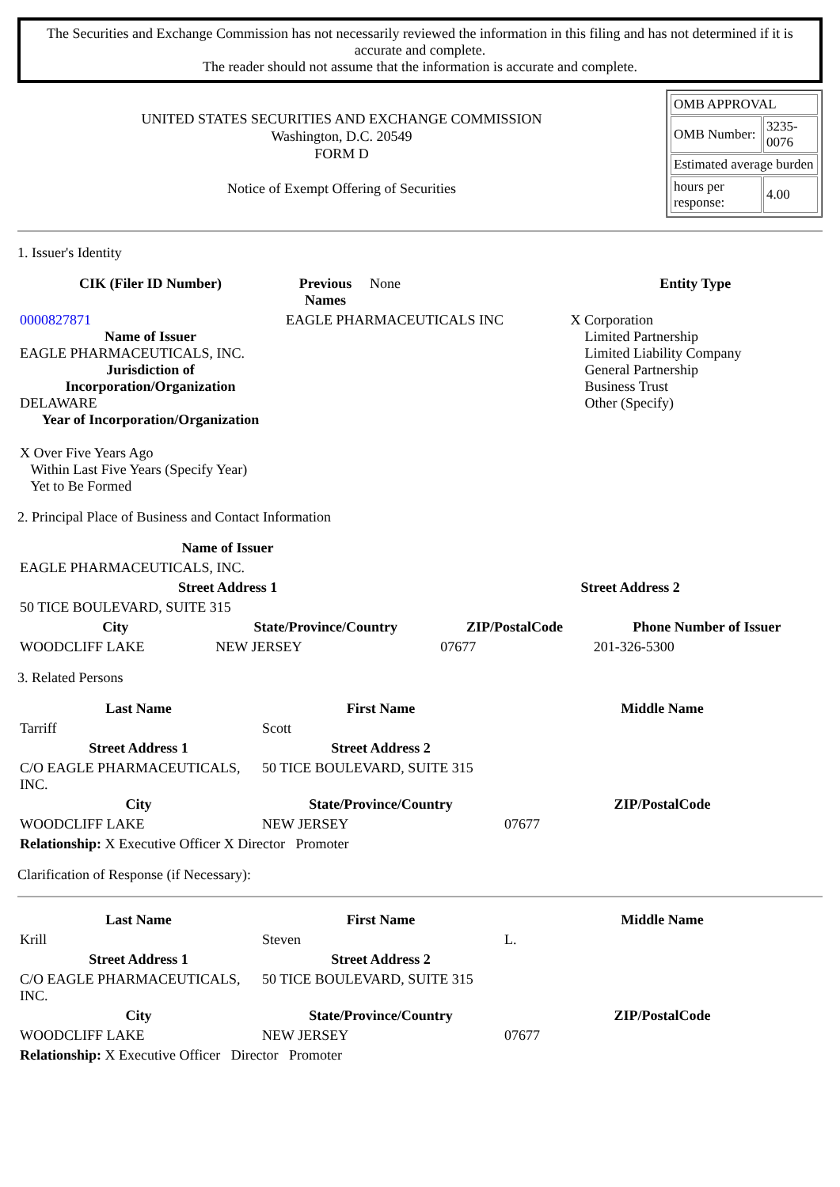The Securities and Exchange Commission has not necessarily reviewed the information in this filing and has not determined if it is accurate and complete.
The reader should not assume that the information is accurate and complete.
UNITED STATES SECURITIES AND EXCHANGE COMMISSION
Washington, D.C. 20549
FORM D
Notice of Exempt Offering of Securities
| OMB APPROVAL | |
| OMB Number: | 3235-0076 |
| Estimated average burden | |
| hours per response: | 4.00 |
1. Issuer's Identity
| CIK (Filer ID Number) | Previous Names | None | Entity Type |
| 0000827871 Name of Issuer EAGLE PHARMACEUTICALS, INC. Jurisdiction of Incorporation/Organization DELAWARE Year of Incorporation/Organization X Over Five Years Ago Within Last Five Years (Specify Year) Yet to Be Formed | EAGLE PHARMACEUTICALS INC | | X Corporation Limited Partnership Limited Liability Company General Partnership Business Trust Other (Specify) |
2. Principal Place of Business and Contact Information
| Name of Issuer | | | |
| EAGLE PHARMACEUTICALS, INC. | | | |
| Street Address 1 | | Street Address 2 | |
| 50 TICE BOULEVARD, SUITE 315 | | | |
| City | State/Province/Country | ZIP/PostalCode | Phone Number of Issuer |
| WOODCLIFF LAKE | NEW JERSEY | 07677 | 201-326-5300 |
3. Related Persons
| Last Name | First Name | Middle Name |
| --- | --- | --- |
| Tarriff | Scott | |
| Street Address 1 | Street Address 2 | |
| C/O EAGLE PHARMACEUTICALS, INC. | 50 TICE BOULEVARD, SUITE 315 | |
| City | State/Province/Country | ZIP/PostalCode |
| WOODCLIFF LAKE | NEW JERSEY | 07677 |
| Relationship: X Executive Officer X Director Promoter | | |
Clarification of Response (if Necessary):
| Last Name | First Name | Middle Name |
| --- | --- | --- |
| Krill | Steven | L. |
| Street Address 1 | Street Address 2 | |
| C/O EAGLE PHARMACEUTICALS, INC. | 50 TICE BOULEVARD, SUITE 315 | |
| City | State/Province/Country | ZIP/PostalCode |
| WOODCLIFF LAKE | NEW JERSEY | 07677 |
| Relationship: X Executive Officer Director Promoter | | |